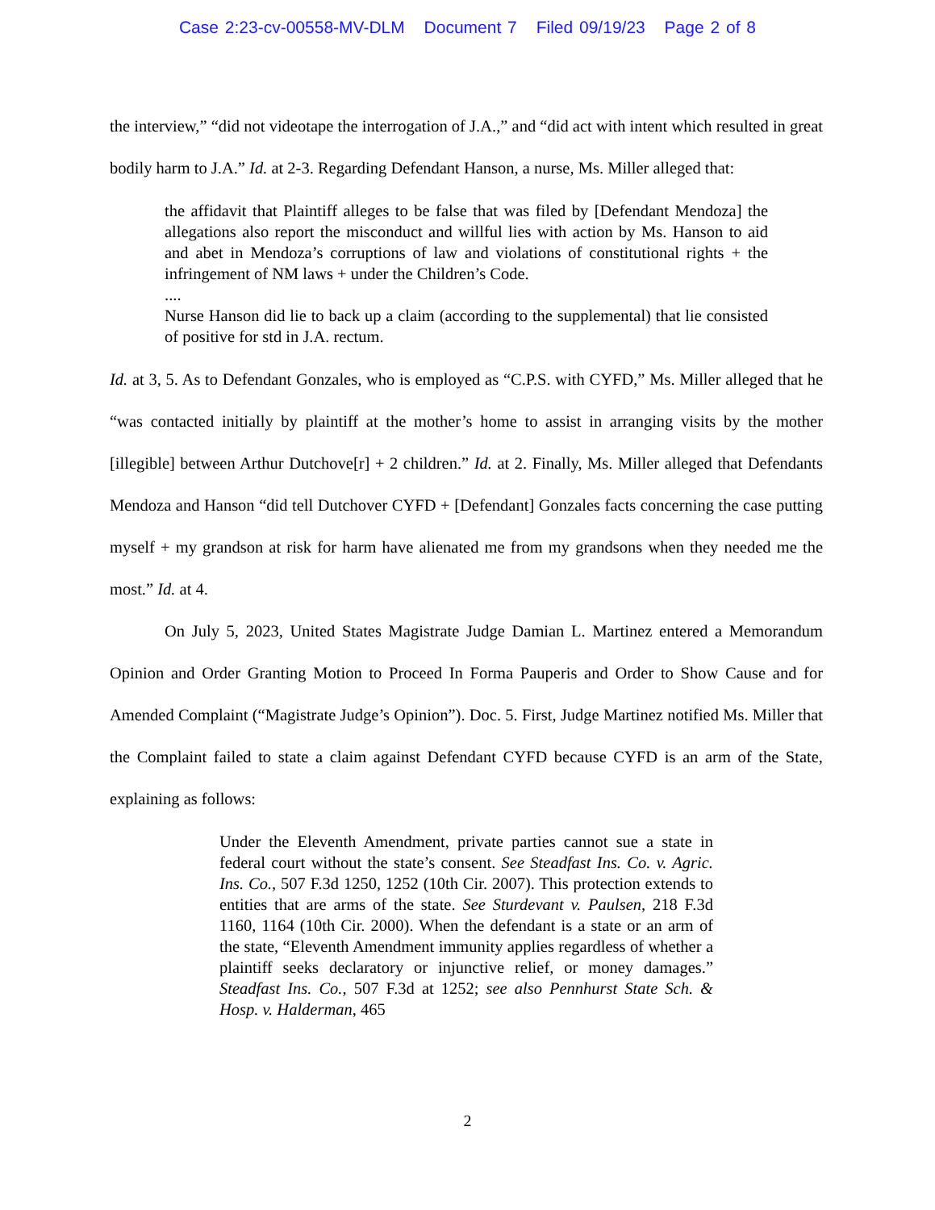Case 2:23-cv-00558-MV-DLM Document 7 Filed 09/19/23 Page 2 of 8
the interview,” “did not videotape the interrogation of J.A.,” and “did act with intent which resulted in great bodily harm to J.A.” Id. at 2-3. Regarding Defendant Hanson, a nurse, Ms. Miller alleged that:
the affidavit that Plaintiff alleges to be false that was filed by [Defendant Mendoza] the allegations also report the misconduct and willful lies with action by Ms. Hanson to aid and abet in Mendoza’s corruptions of law and violations of constitutional rights + the infringement of NM laws + under the Children’s Code.
....
Nurse Hanson did lie to back up a claim (according to the supplemental) that lie consisted of positive for std in J.A. rectum.
Id. at 3, 5. As to Defendant Gonzales, who is employed as “C.P.S. with CYFD,” Ms. Miller alleged that he “was contacted initially by plaintiff at the mother’s home to assist in arranging visits by the mother [illegible] between Arthur Dutchove[r] + 2 children.” Id. at 2. Finally, Ms. Miller alleged that Defendants Mendoza and Hanson “did tell Dutchover CYFD + [Defendant] Gonzales facts concerning the case putting myself + my grandson at risk for harm have alienated me from my grandsons when they needed me the most.” Id. at 4.
On July 5, 2023, United States Magistrate Judge Damian L. Martinez entered a Memorandum Opinion and Order Granting Motion to Proceed In Forma Pauperis and Order to Show Cause and for Amended Complaint (“Magistrate Judge’s Opinion”). Doc. 5. First, Judge Martinez notified Ms. Miller that the Complaint failed to state a claim against Defendant CYFD because CYFD is an arm of the State, explaining as follows:
Under the Eleventh Amendment, private parties cannot sue a state in federal court without the state’s consent. See Steadfast Ins. Co. v. Agric. Ins. Co., 507 F.3d 1250, 1252 (10th Cir. 2007). This protection extends to entities that are arms of the state. See Sturdevant v. Paulsen, 218 F.3d 1160, 1164 (10th Cir. 2000). When the defendant is a state or an arm of the state, “Eleventh Amendment immunity applies regardless of whether a plaintiff seeks declaratory or injunctive relief, or money damages.” Steadfast Ins. Co., 507 F.3d at 1252; see also Pennhurst State Sch. & Hosp. v. Halderman, 465
2